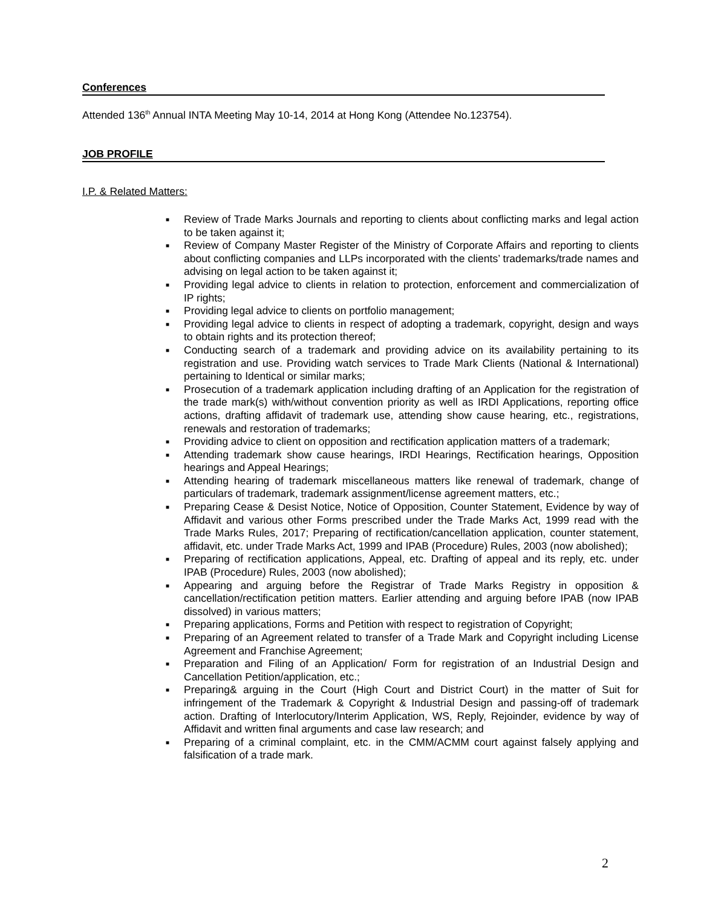Conferences
Attended 136<sup>th</sup> Annual INTA Meeting May 10-14, 2014 at Hong Kong (Attendee No.123754).
JOB PROFILE
I.P. & Related Matters:
■ Review of Trade Marks Journals and reporting to clients about conflicting marks and legal action to be taken against it;
■ Review of Company Master Register of the Ministry of Corporate Affairs and reporting to clients about conflicting companies and LLPs incorporated with the clients’ trademarks/trade names and advising on legal action to be taken against it;
■ Providing legal advice to clients in relation to protection, enforcement and commercialization of IP rights;
■ Providing legal advice to clients on portfolio management;
■ Providing legal advice to clients in respect of adopting a trademark, copyright, design and ways to obtain rights and its protection thereof;
■ Conducting search of a trademark and providing advice on its availability pertaining to its registration and use. Providing watch services to Trade Mark Clients (National & International) pertaining to Identical or similar marks;
■ Prosecution of a trademark application including drafting of an Application for the registration of the trade mark(s) with/without convention priority as well as IRDI Applications, reporting office actions, drafting affidavit of trademark use, attending show cause hearing, etc., registrations, renewals and restoration of trademarks;
■ Providing advice to client on opposition and rectification application matters of a trademark;
■ Attending trademark show cause hearings, IRDI Hearings, Rectification hearings, Opposition hearings and Appeal Hearings;
■ Attending hearing of trademark miscellaneous matters like renewal of trademark, change of particulars of trademark, trademark assignment/license agreement matters, etc.;
■ Preparing Cease & Desist Notice, Notice of Opposition, Counter Statement, Evidence by way of Affidavit and various other Forms prescribed under the Trade Marks Act, 1999 read with the Trade Marks Rules, 2017; Preparing of rectification/cancellation application, counter statement, affidavit, etc. under Trade Marks Act, 1999 and IPAB (Procedure) Rules, 2003 (now abolished);
■ Preparing of rectification applications, Appeal, etc. Drafting of appeal and its reply, etc. under IPAB (Procedure) Rules, 2003 (now abolished);
■ Appearing and arguing before the Registrar of Trade Marks Registry in opposition & cancellation/rectification petition matters. Earlier attending and arguing before IPAB (now IPAB dissolved) in various matters;
■ Preparing applications, Forms and Petition with respect to registration of Copyright;
■ Preparing of an Agreement related to transfer of a Trade Mark and Copyright including License Agreement and Franchise Agreement;
■ Preparation and Filing of an Application/ Form for registration of an Industrial Design and Cancellation Petition/application, etc.;
■ Preparing& arguing in the Court (High Court and District Court) in the matter of Suit for infringement of the Trademark & Copyright & Industrial Design and passing-off of trademark action. Drafting of Interlocutory/Interim Application, WS, Reply, Rejoinder, evidence by way of Affidavit and written final arguments and case law research; and
■ Preparing of a criminal complaint, etc. in the CMM/ACMM court against falsely applying and falsification of a trade mark.
2